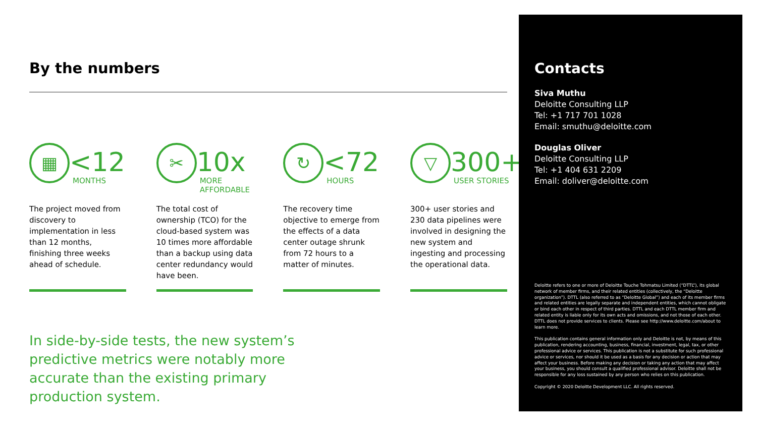By the numbers
▦
<12
MONTHS
The project moved from discovery to implementation in less than 12 months, finishing three weeks ahead of schedule.
✂
10x
MORE AFFORDABLE
The total cost of ownership (TCO) for the cloud-based system was 10 times more affordable than a backup using data center redundancy would have been.
↻
<72
HOURS
The recovery time objective to emerge from the effects of a data center outage shrunk from 72 hours to a matter of minutes.
▽
300+
USER STORIES
300+ user stories and 230 data pipelines were involved in designing the new system and ingesting and processing the operational data.
In side-by-side tests, the new system’s predictive metrics were notably more accurate than the existing primary production system.
Contacts
Siva Muthu
Deloitte Consulting LLP
Tel: +1 717 701 1028
Email: smuthu@deloitte.com
Douglas Oliver
Deloitte Consulting LLP
Tel: +1 404 631 2209
Email: doliver@deloitte.com
Deloitte refers to one or more of Deloitte Touche Tohmatsu Limited (“DTTL”), its global network of member firms, and their related entities (collectively, the “Deloitte organization”). DTTL (also referred to as “Deloitte Global”) and each of its member firms and related entities are legally separate and independent entities, which cannot obligate or bind each other in respect of third parties. DTTL and each DTTL member firm and related entity is liable only for its own acts and omissions, and not those of each other. DTTL does not provide services to clients. Please see http://www.deloitte.com/about to learn more.
This publication contains general information only and Deloitte is not, by means of this publication, rendering accounting, business, financial, investment, legal, tax, or other professional advice or services. This publication is not a substitute for such professional advice or services, nor should it be used as a basis for any decision or action that may affect your business. Before making any decision or taking any action that may affect your business, you should consult a qualified professional advisor. Deloitte shall not be responsible for any loss sustained by any person who relies on this publication.
Copyright © 2020 Deloitte Development LLC. All rights reserved.